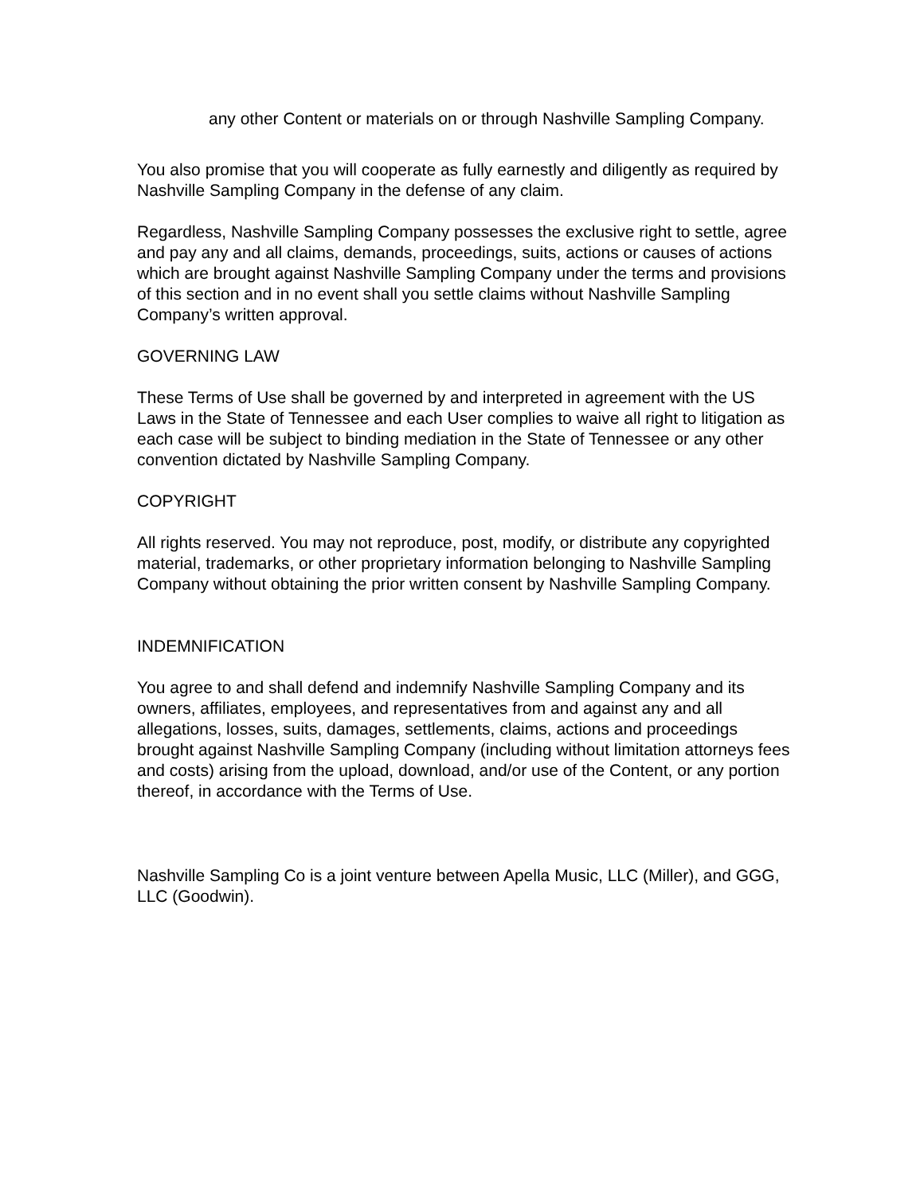any other Content or materials on or through Nashville Sampling Company.
You also promise that you will cooperate as fully earnestly and diligently as required by Nashville Sampling Company in the defense of any claim.
Regardless, Nashville Sampling Company possesses the exclusive right to settle, agree and pay any and all claims, demands, proceedings, suits, actions or causes of actions which are brought against Nashville Sampling Company under the terms and provisions of this section and in no event shall you settle claims without Nashville Sampling Company’s written approval.
GOVERNING LAW
These Terms of Use shall be governed by and interpreted in agreement with the US Laws in the State of Tennessee and each User complies to waive all right to litigation as each case will be subject to binding mediation in the State of Tennessee or any other convention dictated by Nashville Sampling Company.
COPYRIGHT
All rights reserved. You may not reproduce, post, modify, or distribute any copyrighted material, trademarks, or other proprietary information belonging to Nashville Sampling Company without obtaining the prior written consent by Nashville Sampling Company.
INDEMNIFICATION
You agree to and shall defend and indemnify Nashville Sampling Company and its owners, affiliates, employees, and representatives from and against any and all allegations, losses, suits, damages, settlements, claims, actions and proceedings brought against Nashville Sampling Company (including without limitation attorneys fees and costs) arising from the upload, download, and/or use of the Content, or any portion thereof, in accordance with the Terms of Use.
Nashville Sampling Co is a joint venture between Apella Music, LLC (Miller), and GGG, LLC (Goodwin).